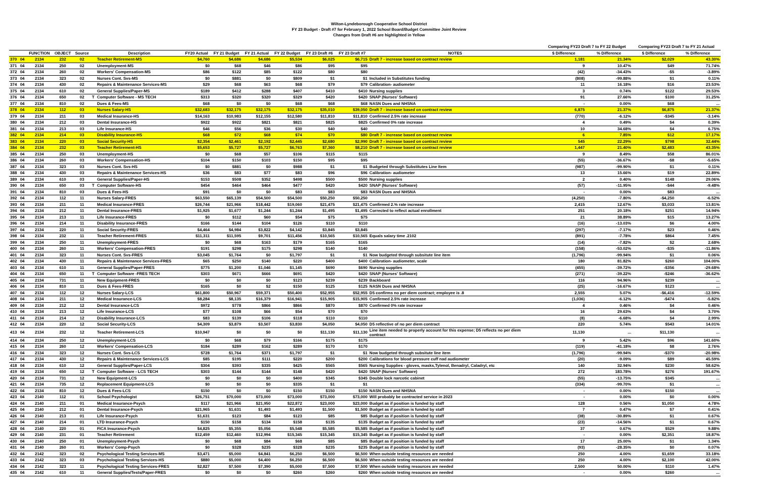Wilton-Lyndeborough Cooperative School District
FY 23 Budget - Draft #7 for February 1, 2022 School Board/Budget Committee Joint Review
Changes from Draft #6 are highlighted in Yellow
| | | | | | | | | | | | | | | Comparing FY23 Draft 7 to FY 22 Budget | | Comparing FY23 Draft 7 to FY 21 Actual | |
| --- | --- | --- | --- | --- | --- | --- | --- | --- | --- | --- | --- | --- | --- | --- | --- | --- | --- |
| | | FUNCTION | OBJECT | Source | | Description | FY20 Actual | FY 21 Budget | FY 21 Actual | FY 22 Budget | FY 23 Draft #6 | FY 23 Draft #7 | NOTES | $ Difference | % Difference | $ Difference | % Difference |
| 370 | 04 | 2134 | 232 | 02 | | Teacher Retirement-MS | $4,760 | $4,686 | $4,686 | $5,534 | $6,025 | $6,715 | Draft 7 - increase based on contract review | 1,181 | 21.34% | $2,029 | 43.30% |
| 371 | 04 | 2134 | 250 | 02 | | Unemployment-MS | $0 | $68 | $46 | $86 | $95 | $95 | | 9 | 10.47% | $49 | 71.74% |
| 372 | 04 | 2134 | 260 | 02 | | Workers' Compensation-MS | $86 | $122 | $85 | $122 | $80 | $80 | | (42) | -34.43% | -$5 | -3.89% |
| 373 | 04 | 2134 | 323 | 02 | | Nurses Cont. Svs-MS | $0 | $881 | $0 | $809 | $1 | $1 | Included in Substitutes funding | (808) | -99.88% | $1 | 0.11% |
| 374 | 04 | 2134 | 430 | 02 | | Repairs & Maintenance Services-MS | $29 | $68 | $63 | $68 | $79 | $79 | Calibration- audiometer | 11 | 16.18% | $16 | 23.53% |
| 375 | 04 | 2134 | 610 | 02 | | General Supplies/Paper-MS | $189 | $412 | $288 | $407 | $410 | $410 | Nursing supplies | 3 | 0.74% | $122 | 29.53% |
| 376 | 04 | 2134 | 650 | 02 | T | Computer Software - MS TECH | $313 | $320 | $320 | $329 | $420 | $420 | SNAP (Nurses' Software) | 91 | 27.66% | $100 | 31.25% |
| 377 | 04 | 2134 | 810 | 02 | | Dues & Fees-MS | $68 | $0 | $0 | $68 | $68 | $68 | NASN Dues and NHSNA | - | 0.00% | $68 | ... |
| 378 | 04 | 2134 | 112 | 03 | | Nurses Salary-HS | $32,683 | $32,175 | $32,175 | $32,175 | $35,010 | $39,050 | Draft 7 - increase based on contract review | 6,875 | 21.37% | $6,875 | 21.37% |
| 379 | 04 | 2134 | 211 | 03 | | Medical Insurance-HS | $14,163 | $10,983 | $12,155 | $12,580 | $11,810 | $11,810 | Confirmed 2.5% rate increase | (770) | -6.12% | -$345 | -3.14% |
| 380 | 04 | 2134 | 212 | 03 | | Dental Insurance-HS | $922 | $922 | $821 | $821 | $825 | $825 | Confirmed 0% rate increase | 4 | 0.49% | $4 | 0.39% |
| 381 | 04 | 2134 | 213 | 03 | | Life Insurance-HS | $46 | $56 | $36 | $30 | $40 | $40 | | 10 | 34.68% | $4 | 6.75% |
| 382 | 04 | 2134 | 214 | 03 | | Disability Insurance-HS | $68 | $72 | $68 | $74 | $70 | $80 | Draft 7 - increase based on contract review | 6 | 7.85% | $12 | 17.17% |
| 383 | 04 | 2134 | 220 | 03 | | Social Security-HS | $2,354 | $2,461 | $2,192 | $2,445 | $2,680 | $2,990 | Draft 7 - increase based on contract review | 545 | 22.29% | $798 | 32.44% |
| 384 | 04 | 2134 | 232 | 03 | | Teacher Retirement-HS | $5,653 | $5,727 | $5,727 | $6,763 | $7,360 | $8,210 | Draft 7 - increase based on contract review | 1,447 | 21.40% | $2,483 | 43.35% |
| 385 | 04 | 2134 | 250 | 03 | | Unemployment-HS | $0 | $68 | $57 | $106 | $115 | $115 | | 9 | 8.49% | $58 | 86.01% |
| 386 | 04 | 2134 | 260 | 03 | | Workers' Compensation-HS | $104 | $150 | $103 | $150 | $95 | $95 | | (55) | -36.67% | -$8 | -5.65% |
| 387 | 04 | 2134 | 323 | 03 | | Nurses Cont. Svs-HS | $0 | $881 | $0 | $988 | $1 | $1 | Budgeted through Substitutes Line Item | (987) | -99.90% | $1 | 0.11% |
| 388 | 04 | 2134 | 430 | 03 | | Repairs & Maintenance Services-HS | $36 | $83 | $77 | $83 | $96 | $96 | Calibration- audiometer | 13 | 15.66% | $19 | 22.89% |
| 389 | 04 | 2134 | 610 | 03 | | General Supplies/Paper-HS | $153 | $508 | $352 | $498 | $500 | $500 | Nursing supplies | 2 | 0.40% | $148 | 29.06% |
| 390 | 04 | 2134 | 650 | 03 | T | Computer Software-HS | $454 | $464 | $464 | $477 | $420 | $420 | SNAP (Nurses' Software) | (57) | -11.95% | -$44 | -9.48% |
| 391 | 04 | 2134 | 810 | 03 | | Dues & Fees-HS | $91 | $0 | $0 | $83 | $83 | $83 | NASN Dues and NHSNA | - | 0.00% | $83 | ... |
| 392 | 04 | 2134 | 112 | 11 | | Nurses Salary-FRES | $63,550 | $65,139 | $54,500 | $54,500 | $50,250 | $50,250 | | (4,250) | -7.80% | -$4,250 | -6.52% |
| 393 | 04 | 2134 | 211 | 11 | | Medical Insurance-FRES | $26,744 | $21,966 | $18,442 | $19,060 | $21,475 | $21,475 | Confirmed 2.% rate increase | 2,415 | 12.67% | $3,033 | 13.81% |
| 394 | 04 | 2134 | 212 | 11 | | Dental Insurance-FRES | $1,925 | $1,677 | $1,244 | $1,244 | $1,495 | $1,495 | Corrected to reflect actual enrollment | 251 | 20.18% | $251 | 14.94% |
| 395 | 04 | 2134 | 213 | 11 | | Life Insurance-FRES | $0 | $112 | $60 | $54 | $75 | $75 | | 21 | 38.89% | $15 | 13.27% |
| 396 | 04 | 2134 | 214 | 11 | | Disability Insurance-FRES | $166 | $144 | $104 | $126 | $110 | $110 | | (16) | -13.03% | $6 | 4.00% |
| 397 | 04 | 2134 | 220 | 11 | | Social Security-FRES | $4,464 | $4,984 | $3,822 | $4,142 | $3,845 | $3,845 | | (297) | -7.17% | $23 | 0.46% |
| 398 | 04 | 2134 | 232 | 11 | | Teacher Retirement-FRES | $11,311 | $11,595 | $9,701 | $11,456 | $10,565 | $10,565 | Equals salary time .2102 | (891) | -7.78% | $864 | 7.45% |
| 399 | 04 | 2134 | 250 | 11 | | Unemployment-FRES | $0 | $68 | $163 | $179 | $165 | $165 | | (14) | -7.82% | $2 | 2.68% |
| 400 | 04 | 2134 | 260 | 11 | | Workers' Compensation-FRES | $191 | $298 | $175 | $298 | $140 | $140 | | (158) | -53.02% | -$35 | -11.86% |
| 401 | 04 | 2134 | 323 | 11 | | Nurses Cont. Svs-FRES | $3,045 | $1,764 | $0 | $1,797 | $1 | $1 | Now budgeted through subsitute line item | (1,796) | -99.94% | $1 | 0.06% |
| 402 | 04 | 2134 | 430 | 11 | | Repairs & Maintenance Services-FRES | $65 | $250 | $140 | $220 | $400 | $400 | Calibration- audiometer, scale | 180 | 81.82% | $260 | 104.00% |
| 403 | 04 | 2134 | 610 | 11 | | General Supplies/Paper-FRES | $775 | $1,200 | $1,046 | $1,145 | $690 | $690 | Nursing supplies | (455) | -39.72% | -$356 | -29.68% |
| 404 | 04 | 2134 | 650 | 11 | T | Computer Software -FRES TECH | $303 | $671 | $666 | $691 | $420 | $420 | SNAP (Nurses' Software) | (271) | -39.22% | -$246 | -36.62% |
| 405 | 04 | 2134 | 731 | 11 | | New Equipment-FRES | $0 | $0 | $0 | $123 | $239 | $239 | Backboard | 116 | 94.96% | $239 | ... |
| 406 | 04 | 2134 | 810 | 11 | | Dues & Fees-FRES | $165 | $0 | $2 | $150 | $125 | $125 | NASN Dues and NHSNA | (25) | -16.67% | $123 | ... |
| 407 | 04 | 2134 | 112 | 12 | | Nurses Salary-LCS | $61,800 | $50,967 | $59,371 | $50,400 | $52,955 | $52,955 | D5 confirms no per diem contract; employee is .8 | 2,555 | 5.07% | -$6,416 | -12.59% |
| 408 | 04 | 2134 | 211 | 12 | | Medical Insurance-LCS | $8,284 | $8,135 | $16,379 | $16,941 | $15,905 | $15,905 | Confirmed 2.5% rate increase | (1,036) | -6.12% | -$474 | -5.82% |
| 409 | 04 | 2134 | 212 | 12 | | Dental Insurance-LCS | $972 | $778 | $866 | $866 | $870 | $870 | Confirmed 0% rate increase | 4 | 0.46% | $4 | 0.46% |
| 410 | 04 | 2134 | 213 | 12 | | Life Insurance-LCS | $77 | $108 | $66 | $54 | $70 | $70 | | 16 | 29.63% | $4 | 3.70% |
| 411 | 04 | 2134 | 214 | 12 | | Disability Insurance-LCS | $83 | $139 | $106 | $118 | $110 | $110 | | (8) | -6.68% | $4 | 2.99% |
| 412 | 04 | 2134 | 220 | 12 | | Social Security-LCS | $4,309 | $3,879 | $3,507 | $3,830 | $4,050 | $4,050 | D5 reflective of no per diem contract | 220 | 5.74% | $543 | 14.01% |
| 413 | 04 | 2134 | 232 | 12 | | Teacher Retirement-LCS | $10,947 | $0 | $0 | $0 | $11,130 | $11,130 | Line item needed to properly account for this expense; D5 reflects no per diem contract | 11,130 | ... | $11,130 | ... |
| 414 | 04 | 2134 | 250 | 12 | | Unemployment-LCS | $0 | $68 | $79 | $166 | $175 | $175 | | 9 | 5.42% | $96 | 141.60% |
| 415 | 04 | 2134 | 260 | 12 | | Workers' Compensation-LCS | $184 | $289 | $162 | $289 | $170 | $170 | | (119) | -41.18% | $8 | 2.76% |
| 416 | 04 | 2134 | 323 | 12 | | Nurses Cont. Svs-LCS | $728 | $1,764 | $371 | $1,797 | $1 | $1 | Now budgeted through subsitute line item | (1,796) | -99.94% | -$370 | -20.98% |
| 417 | 04 | 2134 | 430 | 12 | | Repairs & Maintenance Services-LCS | $85 | $195 | $111 | $220 | $200 | $200 | Calibrations for blood pressure cuff nad audiometer | (20) | -9.09% | $89 | 45.59% |
| 418 | 04 | 2134 | 610 | 12 | | General Supplies/Paper-LCS | $304 | $393 | $335 | $425 | $565 | $565 | Nursing Supplies - gloves, masks,Tylenol, Benadryl, Caladryl, etc | 140 | 32.94% | $230 | 58.62% |
| 419 | 04 | 2134 | 650 | 12 | T | Computer Software - LCS TECH | $303 | $144 | $144 | $148 | $420 | $420 | SNAP (Nurses' Software) | 272 | 183.78% | $276 | 191.67% |
| 420 | 04 | 2134 | 731 | 12 | | New Equipment-LCS | $0 | $0 | $0 | $400 | $345 | $345 | Double lock narcotic cabinet | (55) | -13.75% | $345 | ... |
| 421 | 04 | 2134 | 735 | 12 | | Replacement Equipment-LCS | $0 | $0 | $0 | $335 | $1 | $1 | | (334) | -99.70% | $1 | ... |
| 422 | 04 | 2134 | 810 | 12 | | Dues & Fees-LCS | $150 | $0 | $0 | $150 | $150 | $150 | NASN Dues and NHSNA | - | 0.00% | $150 | ... |
| 423 | 04 | 2140 | 112 | 01 | | School Psychologist | $26,751 | $70,000 | $73,000 | $73,000 | $73,000 | $73,000 | Will probably be contracted service in 2023 | - | 0.00% | $0 | 0.00% |
| 424 | 04 | 2140 | 211 | 01 | | Medical Insurance-Psych | $117 | $21,966 | $21,950 | $22,872 | $23,000 | $23,000 | Budget as if position is funded by staff | 128 | 0.56% | $1,050 | 4.78% |
| 425 | 04 | 2140 | 212 | 01 | | Dental Insurance-Psych | $21,965 | $1,631 | $1,493 | $1,493 | $1,500 | $1,500 | Budget as if position is funded by staff | 7 | 0.47% | $7 | 0.41% |
| 426 | 04 | 2140 | 213 | 01 | | Life Insurance-Psych | $1,631 | $123 | $84 | $123 | $85 | $85 | Budget as if position is funded by staff | (38) | -30.89% | $1 | 0.67% |
| 427 | 04 | 2140 | 214 | 01 | | LTD Insurance-Psych | $150 | $158 | $134 | $158 | $135 | $135 | Budget as if position is funded by staff | (23) | -14.56% | $1 | 0.67% |
| 428 | 04 | 2140 | 220 | 01 | | FICA Insurance-Psych | $4,825 | $5,355 | $5,056 | $5,548 | $5,585 | $5,585 | Budget as if position is funded by staff | 37 | 0.67% | $529 | 9.88% |
| 429 | 04 | 2140 | 231 | 01 | | Teacher Retirement | $12,459 | $12,460 | $12,994 | $15,345 | $15,345 | $15,345 | Budget as if position is funded by staff | - | 0.00% | $2,351 | 18.87% |
| 430 | 04 | 2140 | 250 | 01 | | Unemployment-Psych | $0 | $68 | $84 | $68 | $85 | $85 | Budget as if position is funded by staff | 17 | 25.00% | $1 | 1.34% |
| 431 | 04 | 2140 | 260 | 01 | | Workers' Comp-Psych | $0 | $328 | $235 | $328 | $235 | $235 | Budget as if position is funded by staff | (93) | -28.35% | $0 | 0.07% |
| 432 | 04 | 2142 | 323 | 02 | | Psychological Testing Services-MS | $3,471 | $5,000 | $4,841 | $6,250 | $6,500 | $6,500 | When outside testing resources are needed | 250 | 4.00% | $1,659 | 33.18% |
| 433 | 04 | 2142 | 323 | 03 | | Psychological Testing Services-HS | $880 | $5,000 | $4,400 | $6,250 | $6,500 | $6,500 | When outside testing resources are needed | 250 | 4.00% | $2,100 | 42.00% |
| 434 | 04 | 2142 | 323 | 11 | | Psychological Testing Services-FRES | $2,827 | $7,500 | $7,390 | $5,000 | $7,500 | $7,500 | When outside testing resources are needed | 2,500 | 50.00% | $110 | 1.47% |
| 435 | 04 | 2142 | 610 | 11 | | General Supplies/Tests/Paper-FRES | $0 | $0 | $0 | $260 | $260 | $260 | When outside testing resources are needed | - | 0.00% | $260 | ... |